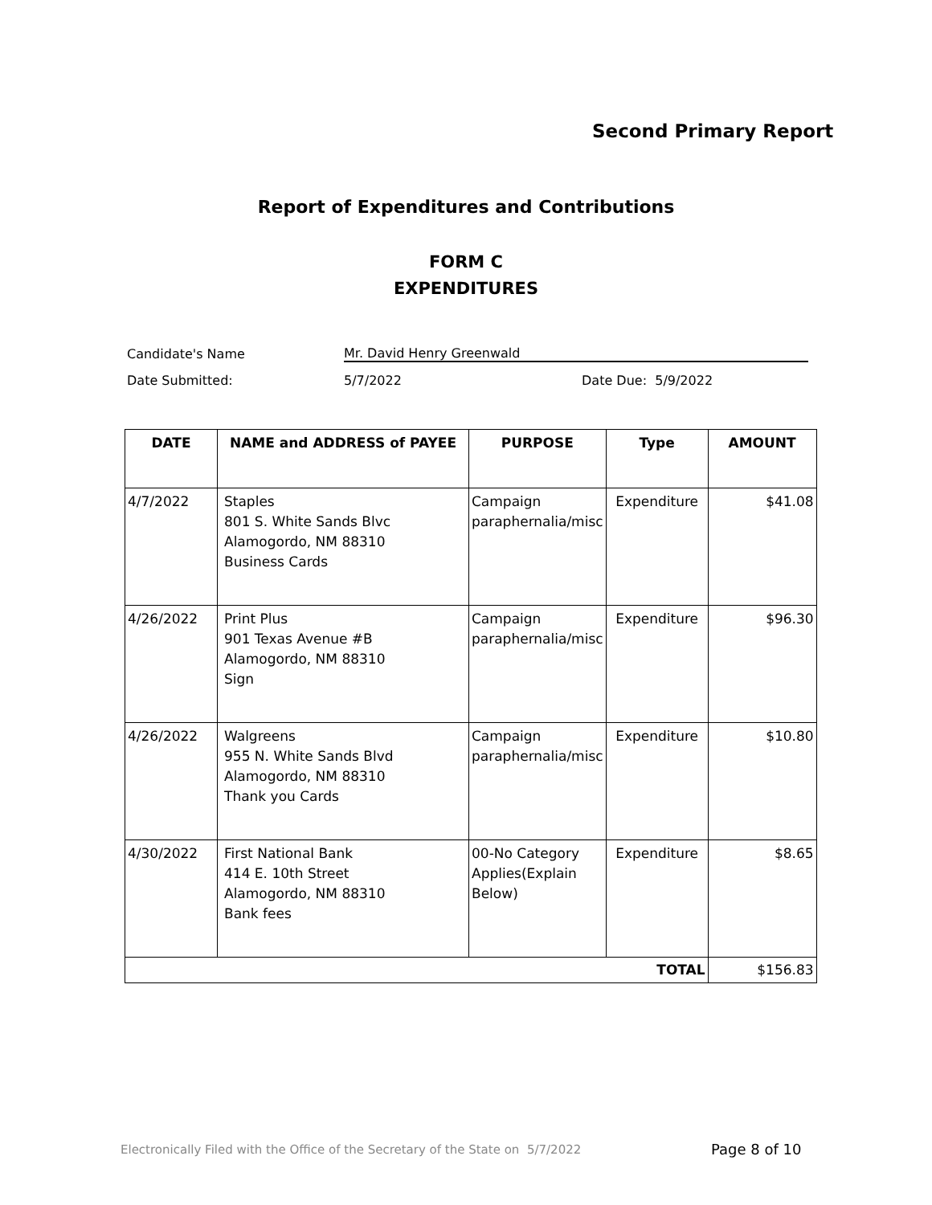Second Primary Report
Report of Expenditures and Contributions
FORM C
EXPENDITURES
Candidate's Name Mr. David Henry Greenwald
Date Submitted: 5/7/2022 Date Due: 5/9/2022
| DATE | NAME and ADDRESS of PAYEE | PURPOSE | Type | AMOUNT |
| --- | --- | --- | --- | --- |
| 4/7/2022 | Staples 801 S. White Sands Blvc Alamogordo, NM 88310 Business Cards | Campaign paraphernalia/misc | Expenditure | $41.08 |
| 4/26/2022 | Print Plus 901 Texas Avenue #B Alamogordo, NM 88310 Sign | Campaign paraphernalia/misc | Expenditure | $96.30 |
| 4/26/2022 | Walgreens 955 N. White Sands Blvd Alamogordo, NM 88310 Thank you Cards | Campaign paraphernalia/misc | Expenditure | $10.80 |
| 4/30/2022 | First National Bank 414 E. 10th Street Alamogordo, NM 88310 Bank fees | 00-No Category Applies(Explain Below) | Expenditure | $8.65 |
| TOTAL | | | | $156.83 |
Electronically Filed with the Office of the Secretary of the State on 5/7/2022
Page 8 of 10